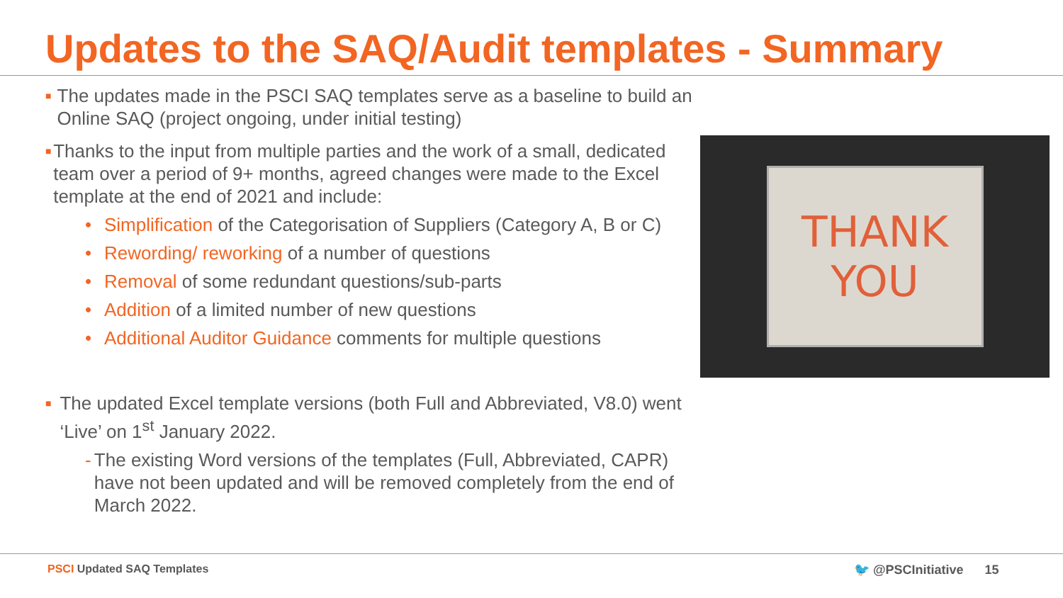Updates to the SAQ/Audit templates - Summary
■ The updates made in the PSCI SAQ templates serve as a baseline to build an Online SAQ (project ongoing, under initial testing)
■ Thanks to the input from multiple parties and the work of a small, dedicated team over a period of 9+ months, agreed changes were made to the Excel template at the end of 2021 and include:
• Simplification of the Categorisation of Suppliers (Category A, B or C)
• Rewording/ reworking of a number of questions
• Removal of some redundant questions/sub-parts
• Addition of a limited number of new questions
• Additional Auditor Guidance comments for multiple questions
■ The updated Excel template versions (both Full and Abbreviated, V8.0) went ‘Live’ on 1<sup>st</sup> January 2022.
- The existing Word versions of the templates (Full, Abbreviated, CAPR) have not been updated and will be removed completely from the end of March 2022.
THANK
YOU
PSCI Updated SAQ Templates 🐦 @PSCInitiative 15